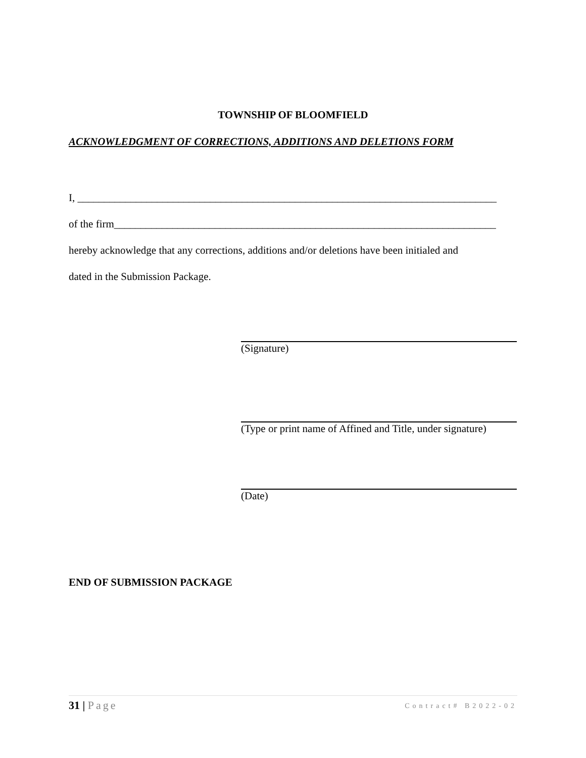TOWNSHIP OF BLOOMFIELD
ACKNOWLEDGMENT OF CORRECTIONS, ADDITIONS AND DELETIONS FORM
I, _______________________________________________________________________________
of the firm________________________________________________________________________
hereby acknowledge that any corrections, additions and/or deletions have been initialed and
dated in the Submission Package.
(Signature)
(Type or print name of Affined and Title, under signature)
(Date)
END OF SUBMISSION PACKAGE
31 | Page
Contract# B2022-02